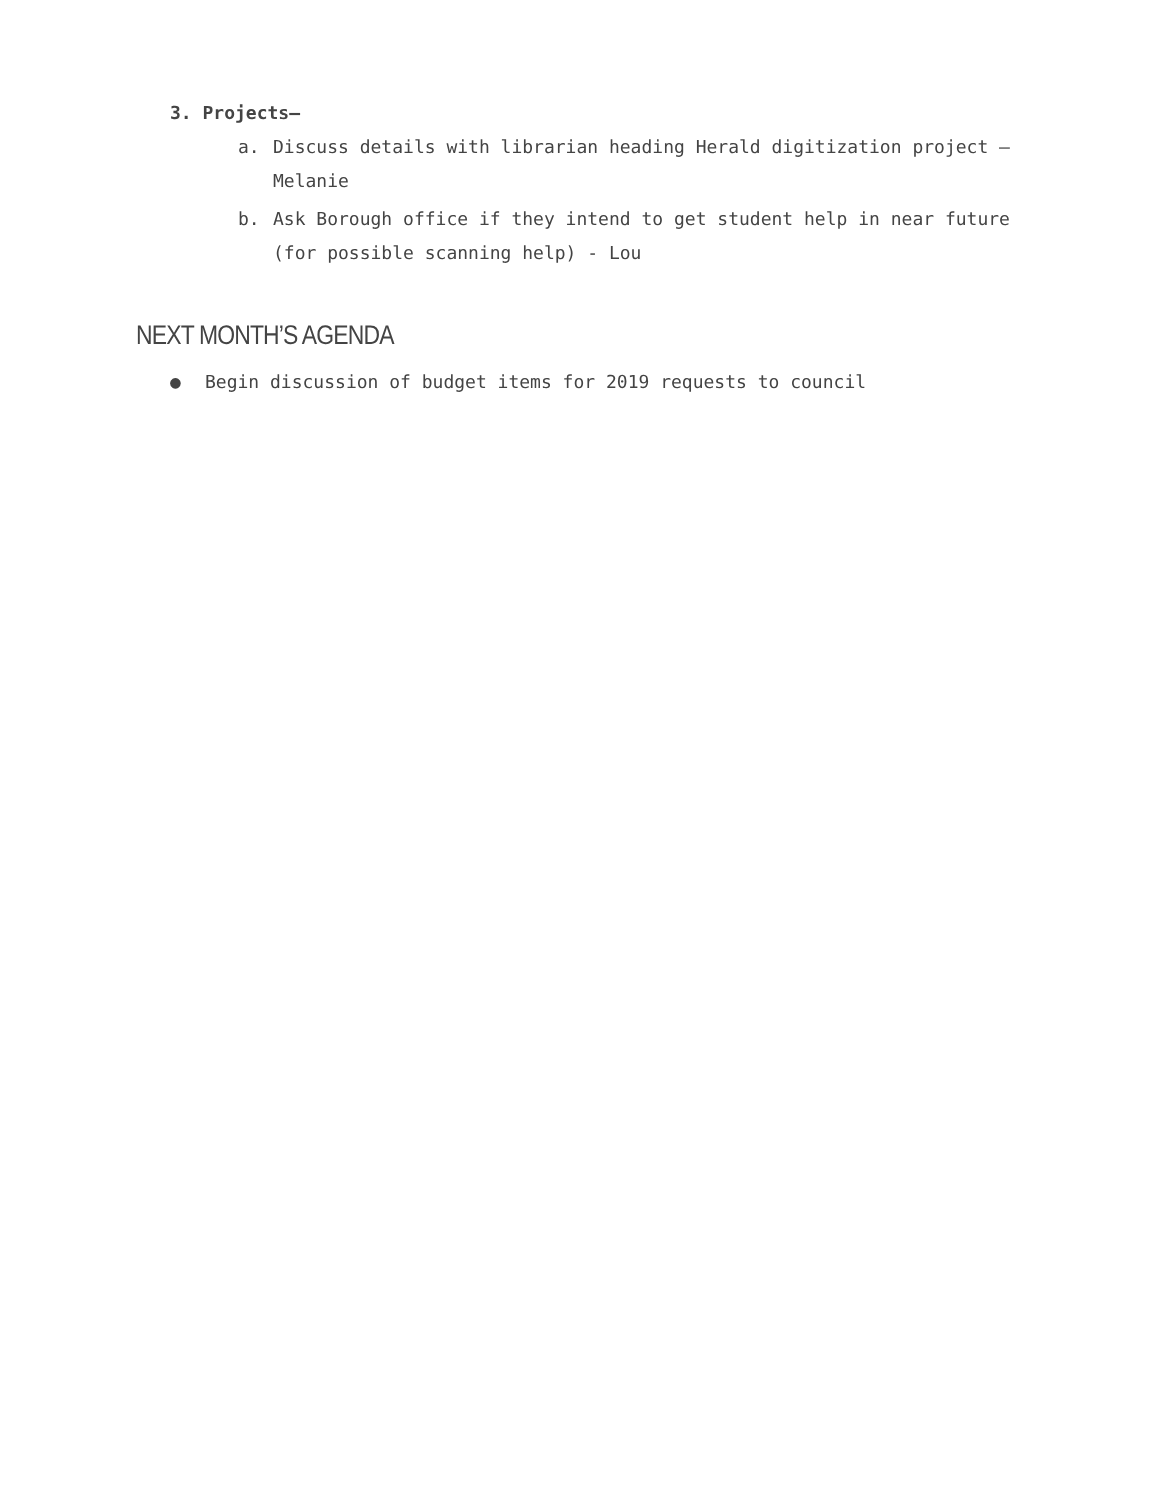3. Projects–
a. Discuss details with librarian heading Herald digitization project – Melanie
b. Ask Borough office if they intend to get student help in near future (for possible scanning help) - Lou
NEXT MONTH’S AGENDA
● Begin discussion of budget items for 2019 requests to council